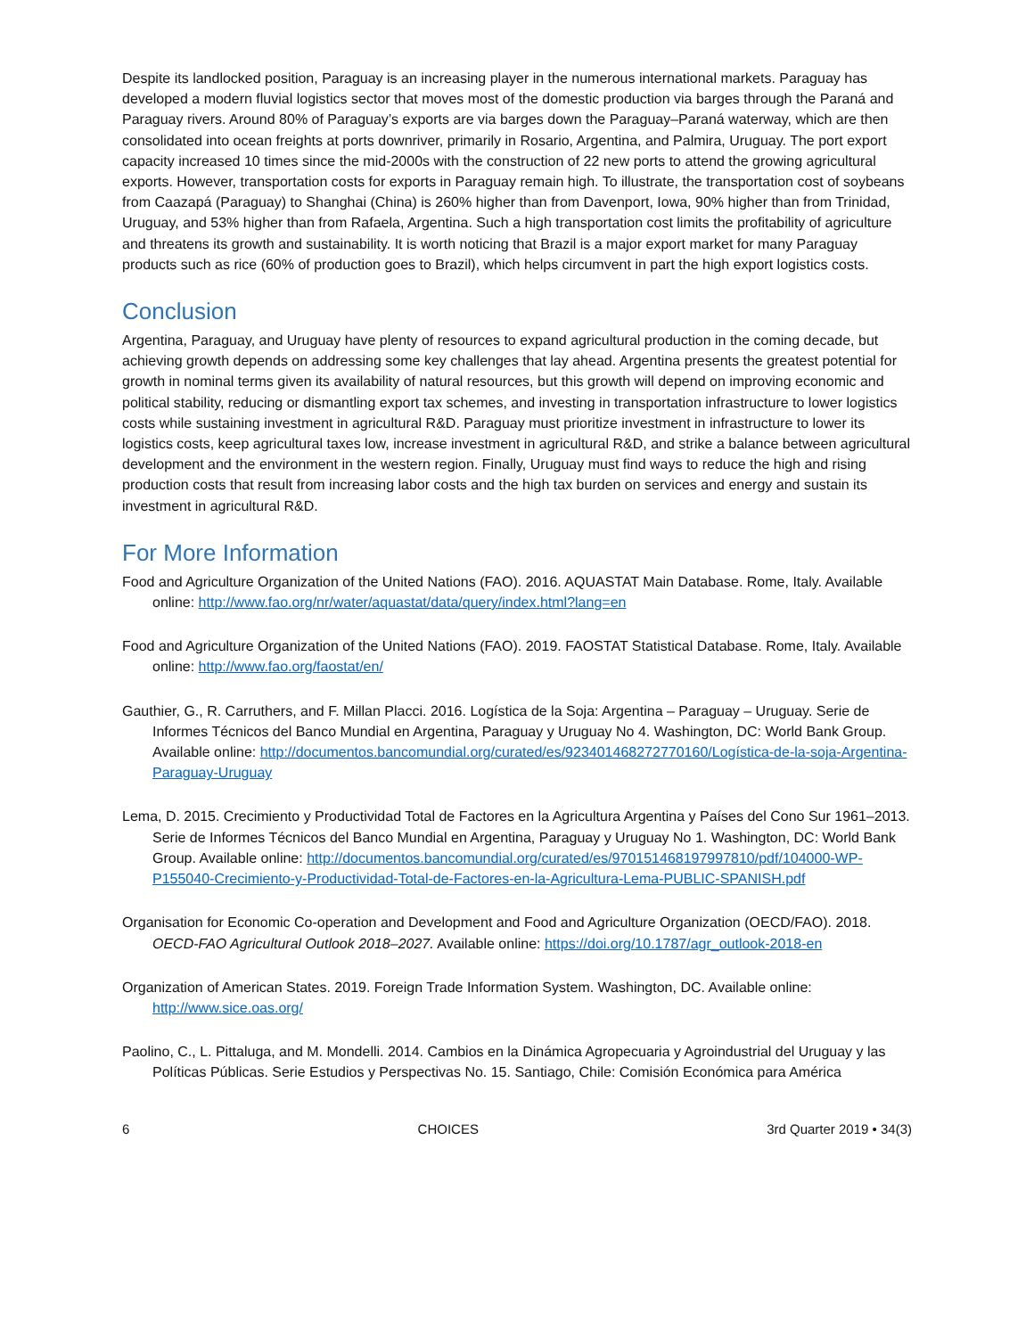Despite its landlocked position, Paraguay is an increasing player in the numerous international markets. Paraguay has developed a modern fluvial logistics sector that moves most of the domestic production via barges through the Paraná and Paraguay rivers. Around 80% of Paraguay’s exports are via barges down the Paraguay–Paraná waterway, which are then consolidated into ocean freights at ports downriver, primarily in Rosario, Argentina, and Palmira, Uruguay. The port export capacity increased 10 times since the mid-2000s with the construction of 22 new ports to attend the growing agricultural exports. However, transportation costs for exports in Paraguay remain high. To illustrate, the transportation cost of soybeans from Caazapá (Paraguay) to Shanghai (China) is 260% higher than from Davenport, Iowa, 90% higher than from Trinidad, Uruguay, and 53% higher than from Rafaela, Argentina. Such a high transportation cost limits the profitability of agriculture and threatens its growth and sustainability. It is worth noticing that Brazil is a major export market for many Paraguay products such as rice (60% of production goes to Brazil), which helps circumvent in part the high export logistics costs.
Conclusion
Argentina, Paraguay, and Uruguay have plenty of resources to expand agricultural production in the coming decade, but achieving growth depends on addressing some key challenges that lay ahead. Argentina presents the greatest potential for growth in nominal terms given its availability of natural resources, but this growth will depend on improving economic and political stability, reducing or dismantling export tax schemes, and investing in transportation infrastructure to lower logistics costs while sustaining investment in agricultural R&D. Paraguay must prioritize investment in infrastructure to lower its logistics costs, keep agricultural taxes low, increase investment in agricultural R&D, and strike a balance between agricultural development and the environment in the western region. Finally, Uruguay must find ways to reduce the high and rising production costs that result from increasing labor costs and the high tax burden on services and energy and sustain its investment in agricultural R&D.
For More Information
Food and Agriculture Organization of the United Nations (FAO). 2016. AQUASTAT Main Database. Rome, Italy. Available online: http://www.fao.org/nr/water/aquastat/data/query/index.html?lang=en
Food and Agriculture Organization of the United Nations (FAO). 2019. FAOSTAT Statistical Database. Rome, Italy. Available online: http://www.fao.org/faostat/en/
Gauthier, G., R. Carruthers, and F. Millan Placci. 2016. Logística de la Soja: Argentina – Paraguay – Uruguay. Serie de Informes Técnicos del Banco Mundial en Argentina, Paraguay y Uruguay No 4. Washington, DC: World Bank Group. Available online: http://documentos.bancomundial.org/curated/es/923401468272770160/Logística-de-la-soja-Argentina-Paraguay-Uruguay
Lema, D. 2015. Crecimiento y Productividad Total de Factores en la Agricultura Argentina y Países del Cono Sur 1961–2013. Serie de Informes Técnicos del Banco Mundial en Argentina, Paraguay y Uruguay No 1. Washington, DC: World Bank Group. Available online: http://documentos.bancomundial.org/curated/es/970151468197997810/pdf/104000-WP-P155040-Crecimiento-y-Productividad-Total-de-Factores-en-la-Agricultura-Lema-PUBLIC-SPANISH.pdf
Organisation for Economic Co-operation and Development and Food and Agriculture Organization (OECD/FAO). 2018. OECD-FAO Agricultural Outlook 2018–2027. Available online: https://doi.org/10.1787/agr_outlook-2018-en
Organization of American States. 2019. Foreign Trade Information System. Washington, DC. Available online: http://www.sice.oas.org/
Paolino, C., L. Pittaluga, and M. Mondelli. 2014. Cambios en la Dinámica Agropecuaria y Agroindustrial del Uruguay y las Políticas Públicas. Serie Estudios y Perspectivas No. 15. Santiago, Chile: Comisión Económica para América
6 CHOICES 3rd Quarter 2019 • 34(3)